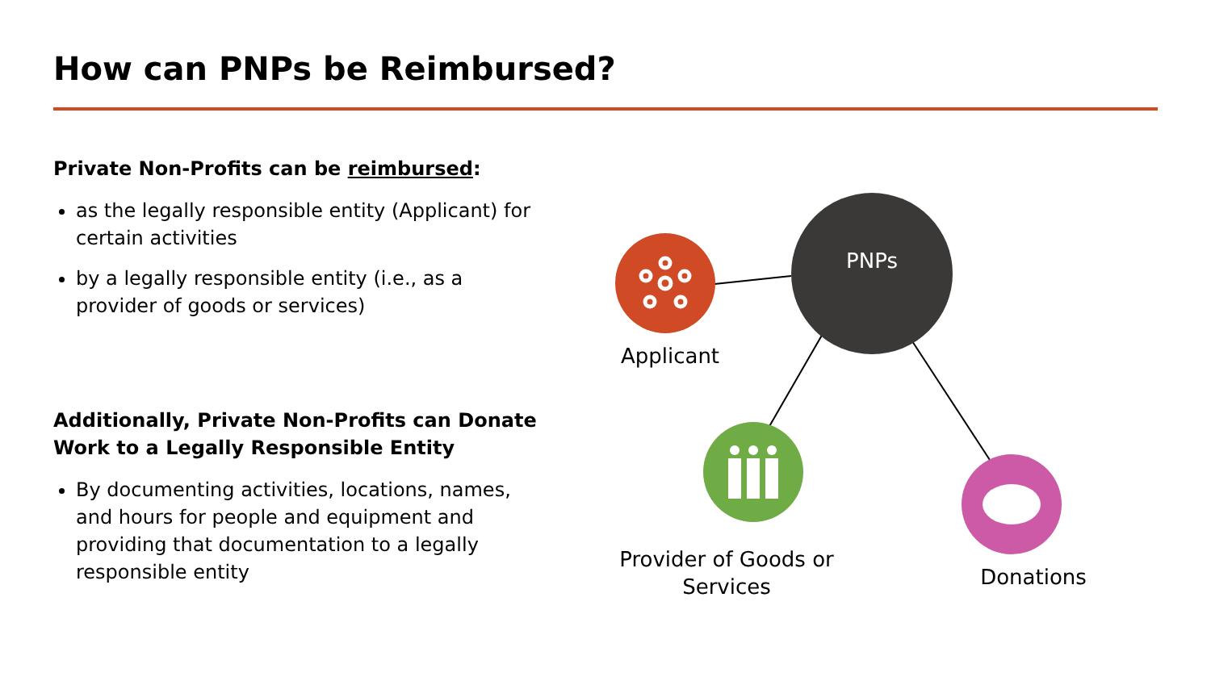How can PNPs be Reimbursed?
Private Non-Profits can be reimbursed:
as the legally responsible entity (Applicant) for certain activities
by a legally responsible entity (i.e., as a provider of goods or services)
Additionally, Private Non-Profits can Donate Work to a Legally Responsible Entity
By documenting activities, locations, names, and hours for people and equipment and providing that documentation to a legally responsible entity
PNPs
Applicant
Provider of Goods or Services
Donations